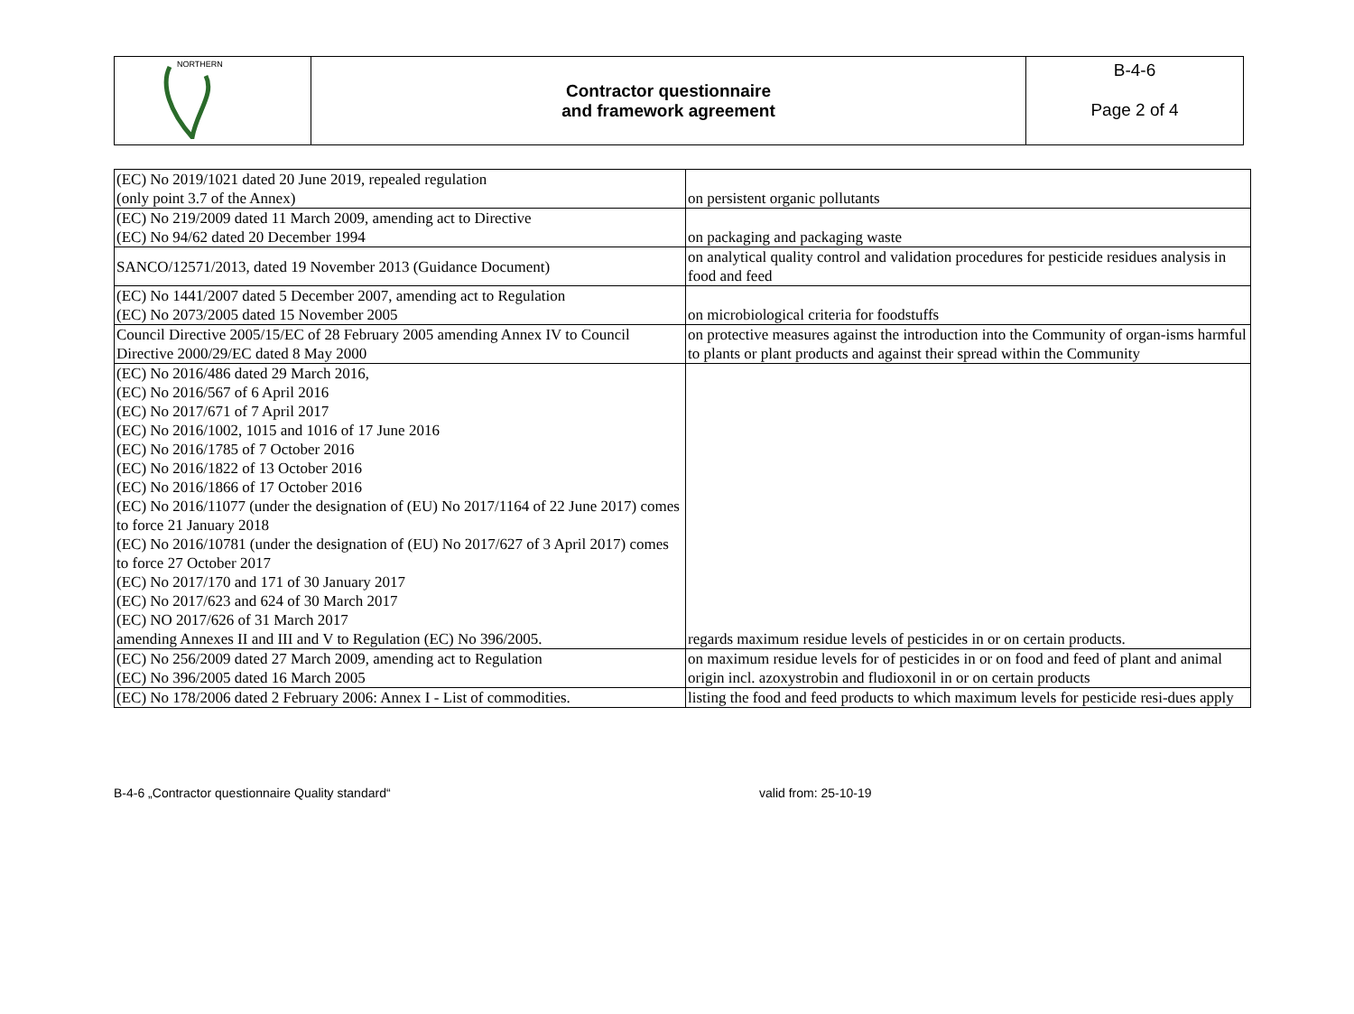| NORTHERN | Contractor questionnaire and framework agreement | B-4-6 Page 2 of 4 |
| (EC) No 2019/1021 dated 20 June 2019, repealed regulation (only point 3.7 of the Annex) | on persistent organic pollutants |
| (EC) No 219/2009 dated 11 March 2009, amending act to Directive (EC) No 94/62 dated 20 December 1994 | on packaging and packaging waste |
| SANCO/12571/2013, dated 19 November 2013 (Guidance Document) | on analytical quality control and validation procedures for pesticide residues analysis in food and feed |
| (EC) No 1441/2007 dated 5 December 2007, amending act to Regulation (EC) No 2073/2005 dated 15 November 2005 | on microbiological criteria for foodstuffs |
| Council Directive 2005/15/EC of 28 February 2005 amending Annex IV to Council Directive 2000/29/EC dated 8 May 2000 | on protective measures against the introduction into the Community of organ-isms harmful to plants or plant products and against their spread within the Community |
| (EC) No 2016/486 dated 29 March 2016, (EC) No 2016/567 of 6 April 2016 (EC) No 2017/671 of 7 April 2017 (EC) No 2016/1002, 1015 and 1016 of 17 June 2016 (EC) No 2016/1785 of 7 October 2016 (EC) No 2016/1822 of 13 October 2016 (EC) No 2016/1866 of 17 October 2016 (EC) No 2016/11077 (under the designation of (EU) No 2017/1164 of 22 June 2017) comes to force 21 January 2018 (EC) No 2016/10781 (under the designation of (EU) No 2017/627 of 3 April 2017) comes to force 27 October 2017 (EC) No 2017/170 and 171 of 30 January 2017 (EC) No 2017/623 and 624 of 30 March 2017 (EC) NO 2017/626 of 31 March 2017 amending Annexes II and III and V to Regulation (EC) No 396/2005. | regards maximum residue levels of pesticides in or on certain products. |
| (EC) No 256/2009 dated 27 March 2009, amending act to Regulation (EC) No 396/2005 dated 16 March 2005 | on maximum residue levels for of pesticides in or on food and feed of plant and animal origin incl. azoxystrobin and fludioxonil in or on certain products |
| (EC) No 178/2006 dated 2 February 2006: Annex I - List of commodities. | listing the food and feed products to which maximum levels for pesticide resi-dues apply |
B-4-6 „Contractor questionnaire Quality standard“valid from: 25-10-19